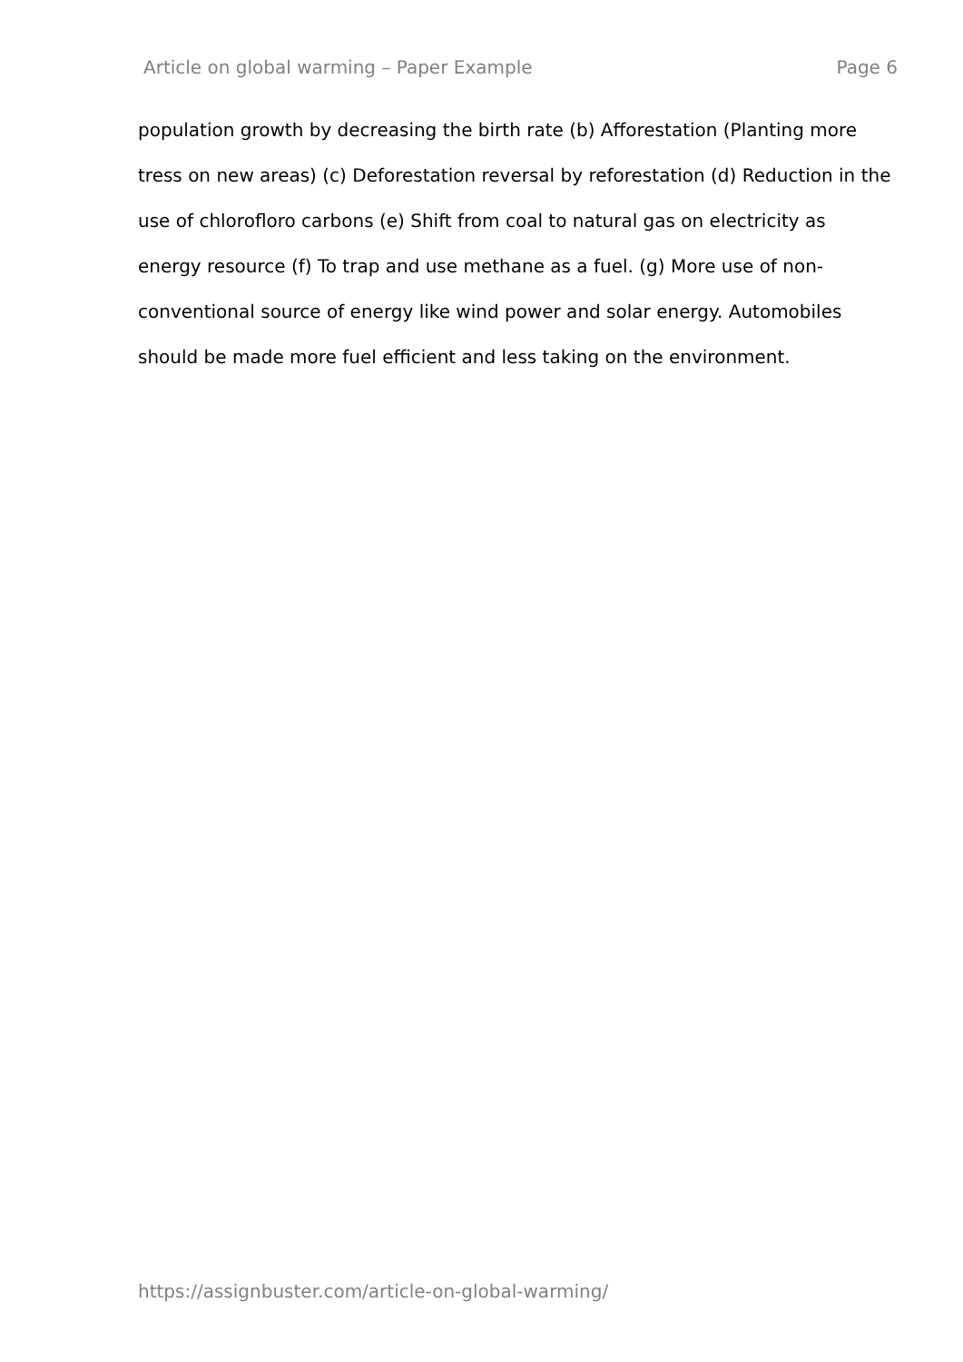Article on global warming – Paper Example Page 6
population growth by decreasing the birth rate (b) Afforestation (Planting more tress on new areas) (c) Deforestation reversal by reforestation (d) Reduction in the use of chlorofloro carbons (e) Shift from coal to natural gas on electricity as energy resource (f) To trap and use methane as a fuel. (g) More use of non-conventional source of energy like wind power and solar energy. Automobiles should be made more fuel efficient and less taking on the environment.
https://assignbuster.com/article-on-global-warming/